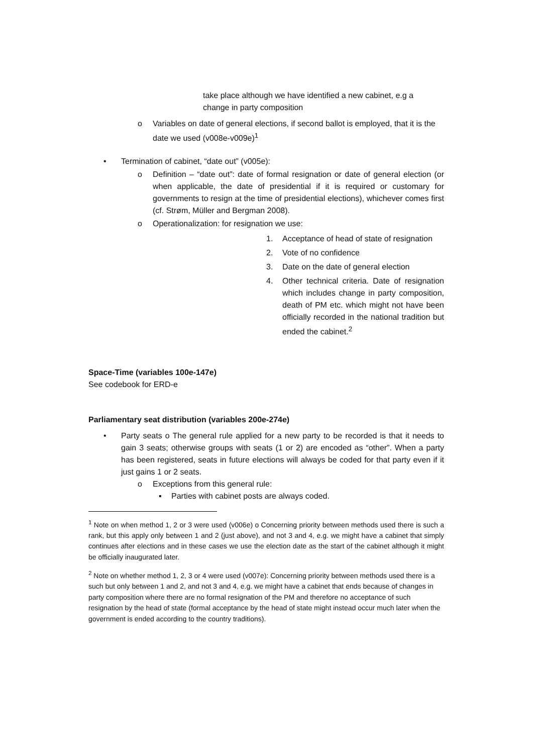take place although we have identified a new cabinet, e.g a change in party composition
o Variables on date of general elections, if second ballot is employed, that it is the date we used (v008e-v009e)<sup>1</sup>
• Termination of cabinet, “date out” (v005e):
o Definition – “date out”: date of formal resignation or date of general election (or when applicable, the date of presidential if it is required or customary for governments to resign at the time of presidential elections), whichever comes first (cf. Strøm, Müller and Bergman 2008).
o Operationalization: for resignation we use:
1. Acceptance of head of state of resignation
2. Vote of no confidence
3. Date on the date of general election
4. Other technical criteria. Date of resignation which includes change in party composition, death of PM etc. which might not have been officially recorded in the national tradition but ended the cabinet.<sup>2</sup>
Space-Time (variables 100e-147e)
See codebook for ERD-e
Parliamentary seat distribution (variables 200e-274e)
• Party seats o The general rule applied for a new party to be recorded is that it needs to gain 3 seats; otherwise groups with seats (1 or 2) are encoded as “other”. When a party has been registered, seats in future elections will always be coded for that party even if it just gains 1 or 2 seats.
o Exceptions from this general rule:
▪ Parties with cabinet posts are always coded.
<sup>1</sup> Note on when method 1, 2 or 3 were used (v006e) o Concerning priority between methods used there is such a rank, but this apply only between 1 and 2 (just above), and not 3 and 4, e.g. we might have a cabinet that simply continues after elections and in these cases we use the election date as the start of the cabinet although it might be officially inaugurated later.
<sup>2</sup> Note on whether method 1, 2, 3 or 4 were used (v007e): Concerning priority between methods used there is a such but only between 1 and 2, and not 3 and 4, e.g. we might have a cabinet that ends because of changes in party composition where there are no formal resignation of the PM and therefore no acceptance of such resignation by the head of state (formal acceptance by the head of state might instead occur much later when the government is ended according to the country traditions).